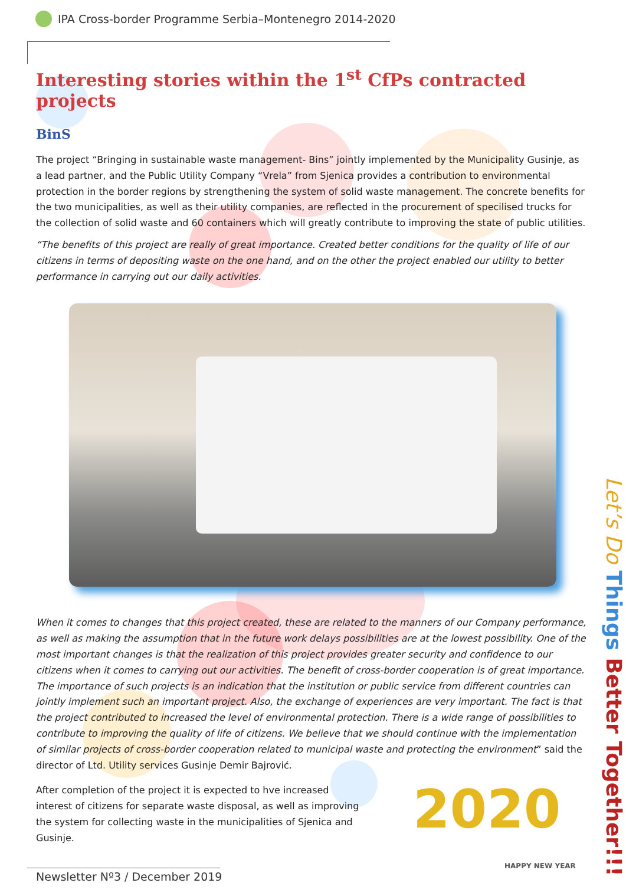IPA Cross-border Programme Serbia–Montenegro 2014-2020
Interesting stories within the 1<sup>st</sup> CfPs contracted projects
BinS
The project “Bringing in sustainable waste management- Bins” jointly implemented by the Municipality Gusinje, as a lead partner, and the Public Utility Company “Vrela” from Sjenica provides a contribution to environmental protection in the border regions by strengthening the system of solid waste management. The concrete benefits for the two municipalities, as well as their utility companies, are reflected in the procurement of specilised trucks for the collection of solid waste and 60 containers which will greatly contribute to improving the state of public utilities.
“The benefits of this project are really of great importance. Created better conditions for the quality of life of our citizens in terms of depositing waste on the one hand, and on the other the project enabled our utility to better performance in carrying out our daily activities.
When it comes to changes that this project created, these are related to the manners of our Company performance, as well as making the assumption that in the future work delays possibilities are at the lowest possibility. One of the most important changes is that the realization of this project provides greater security and confidence to our citizens when it comes to carrying out our activities. The benefit of cross-border cooperation is of great importance. The importance of such projects is an indication that the institution or public service from different countries can jointly implement such an important project. Also, the exchange of experiences are very important. The fact is that the project contributed to increased the level of environmental protection. There is a wide range of possibilities to contribute to improving the quality of life of citizens. We believe that we should continue with the implementation of similar projects of cross-border cooperation related to municipal waste and protecting the environment” said the director of Ltd. Utility services Gusinje Demir Bajrović.
After completion of the project it is expected to hve increased interest of citizens for separate waste disposal, as well as improving the system for collecting waste in the municipalities of Sjenica and Gusinje.
Let’s Do Things Better Together!!!
2020
HAPPY NEW YEAR
Newsletter Nº3 / December 2019